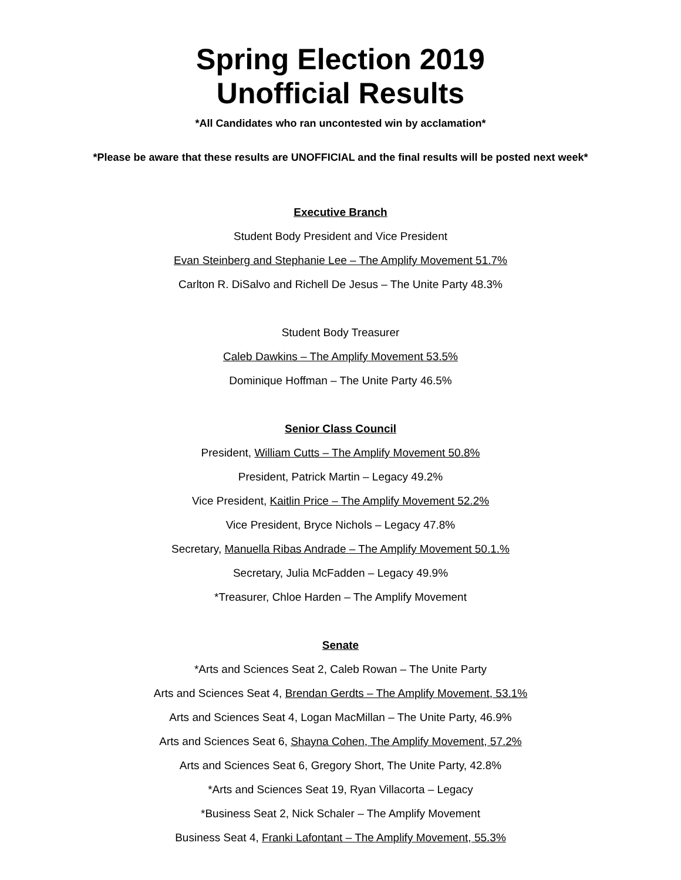Spring Election 2019
Unofficial Results
*All Candidates who ran uncontested win by acclamation*
*Please be aware that these results are UNOFFICIAL and the final results will be posted next week*
Executive Branch
Student Body President and Vice President
Evan Steinberg and Stephanie Lee – The Amplify Movement 51.7%
Carlton R. DiSalvo and Richell De Jesus – The Unite Party 48.3%
Student Body Treasurer
Caleb Dawkins – The Amplify Movement 53.5%
Dominique Hoffman – The Unite Party 46.5%
Senior Class Council
President, William Cutts – The Amplify Movement 50.8%
President, Patrick Martin – Legacy 49.2%
Vice President, Kaitlin Price – The Amplify Movement 52.2%
Vice President, Bryce Nichols – Legacy 47.8%
Secretary, Manuella Ribas Andrade – The Amplify Movement 50.1.%
Secretary, Julia McFadden – Legacy 49.9%
*Treasurer, Chloe Harden – The Amplify Movement
Senate
*Arts and Sciences Seat 2, Caleb Rowan – The Unite Party
Arts and Sciences Seat 4, Brendan Gerdts – The Amplify Movement, 53.1%
Arts and Sciences Seat 4, Logan MacMillan – The Unite Party, 46.9%
Arts and Sciences Seat 6, Shayna Cohen, The Amplify Movement, 57.2%
Arts and Sciences Seat 6, Gregory Short, The Unite Party, 42.8%
*Arts and Sciences Seat 19, Ryan Villacorta – Legacy
*Business Seat 2, Nick Schaler – The Amplify Movement
Business Seat 4, Franki Lafontant – The Amplify Movement, 55.3%